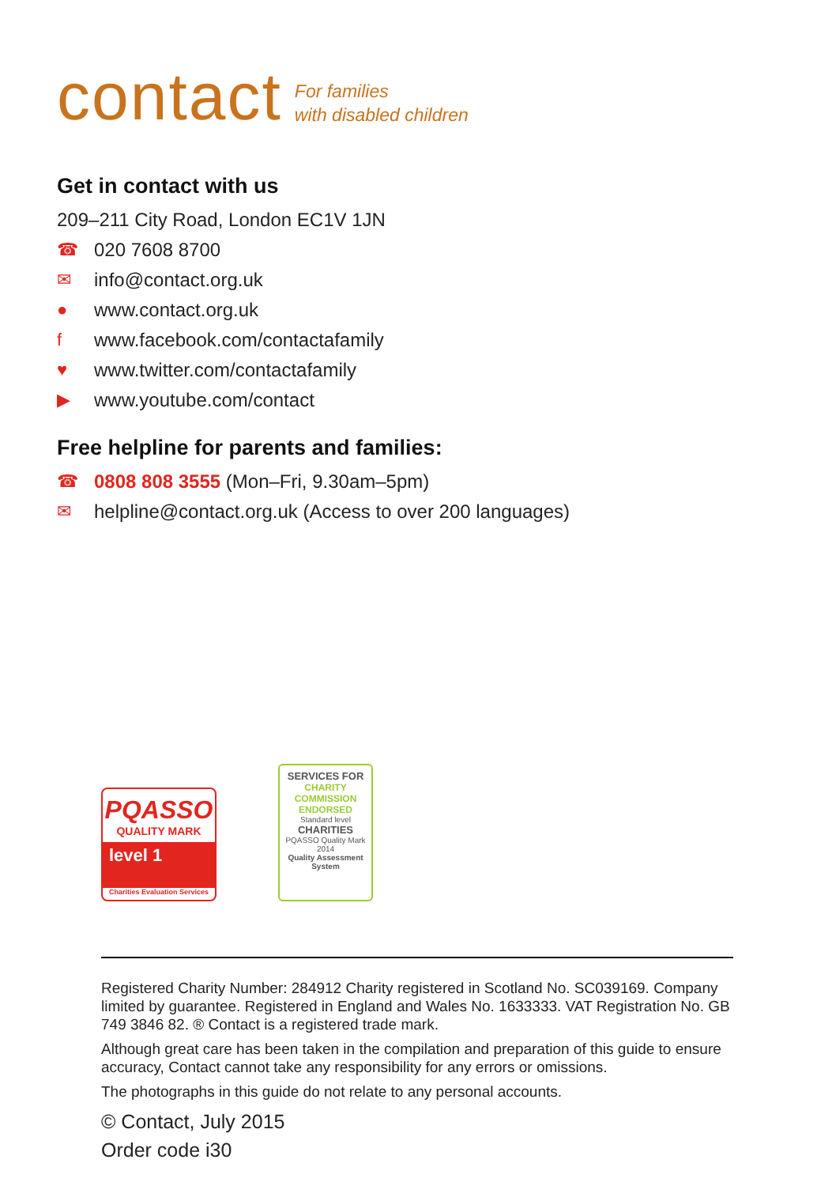contact For families
with disabled children
Get in contact with us
209–211 City Road, London EC1V 1JN
☎ 020 7608 8700
✉ info@contact.org.uk
● www.contact.org.uk
fwww.facebook.com/contactafamily
♥ www.twitter.com/contactafamily
▶ www.youtube.com/contact
Free helpline for parents and families:
☎ 0808 808 3555 (Mon–Fri, 9.30am–5pm)
✉ helpline@contact.org.uk (Access to over 200 languages)
PQASSO
QUALITY MARK
level 1
Charities Evaluation Services
SERVICES FOR
CHARITY COMMISSION ENDORSED
Standard level
CHARITIES
PQASSO Quality Mark 2014
Quality Assessment System
Registered Charity Number: 284912 Charity registered in Scotland No. SC039169. Company limited by guarantee. Registered in England and Wales No. 1633333. VAT Registration No. GB 749 3846 82. ® Contact is a registered trade mark.
Although great care has been taken in the compilation and preparation of this guide to ensure accuracy, Contact cannot take any responsibility for any errors or omissions.
The photographs in this guide do not relate to any personal accounts.
© Contact, July 2015
Order code i30